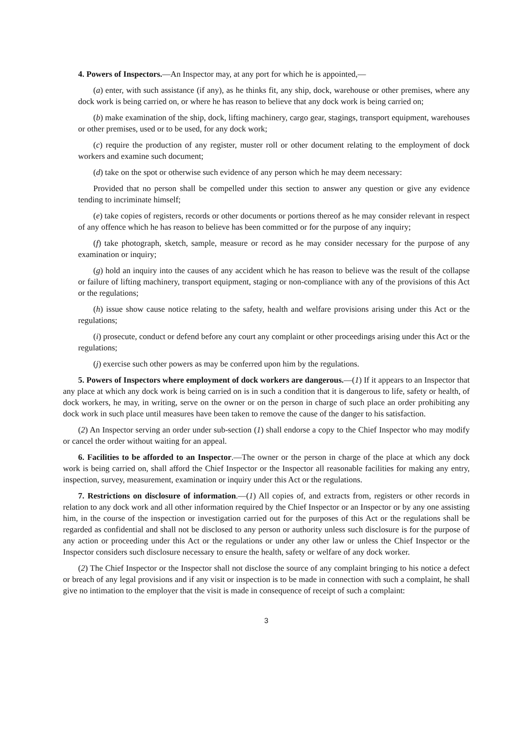4. Powers of Inspectors.—An Inspector may, at any port for which he is appointed,—
(a) enter, with such assistance (if any), as he thinks fit, any ship, dock, warehouse or other premises, where any dock work is being carried on, or where he has reason to believe that any dock work is being carried on;
(b) make examination of the ship, dock, lifting machinery, cargo gear, stagings, transport equipment, warehouses or other premises, used or to be used, for any dock work;
(c) require the production of any register, muster roll or other document relating to the employment of dock workers and examine such document;
(d) take on the spot or otherwise such evidence of any person which he may deem necessary:
Provided that no person shall be compelled under this section to answer any question or give any evidence tending to incriminate himself;
(e) take copies of registers, records or other documents or portions thereof as he may consider relevant in respect of any offence which he has reason to believe has been committed or for the purpose of any inquiry;
(f) take photograph, sketch, sample, measure or record as he may consider necessary for the purpose of any examination or inquiry;
(g) hold an inquiry into the causes of any accident which he has reason to believe was the result of the collapse or failure of lifting machinery, transport equipment, staging or non-compliance with any of the provisions of this Act or the regulations;
(h) issue show cause notice relating to the safety, health and welfare provisions arising under this Act or the regulations;
(i) prosecute, conduct or defend before any court any complaint or other proceedings arising under this Act or the regulations;
(j) exercise such other powers as may be conferred upon him by the regulations.
5. Powers of Inspectors where employment of dock workers are dangerous.—(1) If it appears to an Inspector that any place at which any dock work is being carried on is in such a condition that it is dangerous to life, safety or health, of dock workers, he may, in writing, serve on the owner or on the person in charge of such place an order prohibiting any dock work in such place until measures have been taken to remove the cause of the danger to his satisfaction.
(2) An Inspector serving an order under sub-section (1) shall endorse a copy to the Chief Inspector who may modify or cancel the order without waiting for an appeal.
6. Facilities to be afforded to an Inspector.—The owner or the person in charge of the place at which any dock work is being carried on, shall afford the Chief Inspector or the Inspector all reasonable facilities for making any entry, inspection, survey, measurement, examination or inquiry under this Act or the regulations.
7. Restrictions on disclosure of information.—(1) All copies of, and extracts from, registers or other records in relation to any dock work and all other information required by the Chief Inspector or an Inspector or by any one assisting him, in the course of the inspection or investigation carried out for the purposes of this Act or the regulations shall be regarded as confidential and shall not be disclosed to any person or authority unless such disclosure is for the purpose of any action or proceeding under this Act or the regulations or under any other law or unless the Chief Inspector or the Inspector considers such disclosure necessary to ensure the health, safety or welfare of any dock worker.
(2) The Chief Inspector or the Inspector shall not disclose the source of any complaint bringing to his notice a defect or breach of any legal provisions and if any visit or inspection is to be made in connection with such a complaint, he shall give no intimation to the employer that the visit is made in consequence of receipt of such a complaint:
3